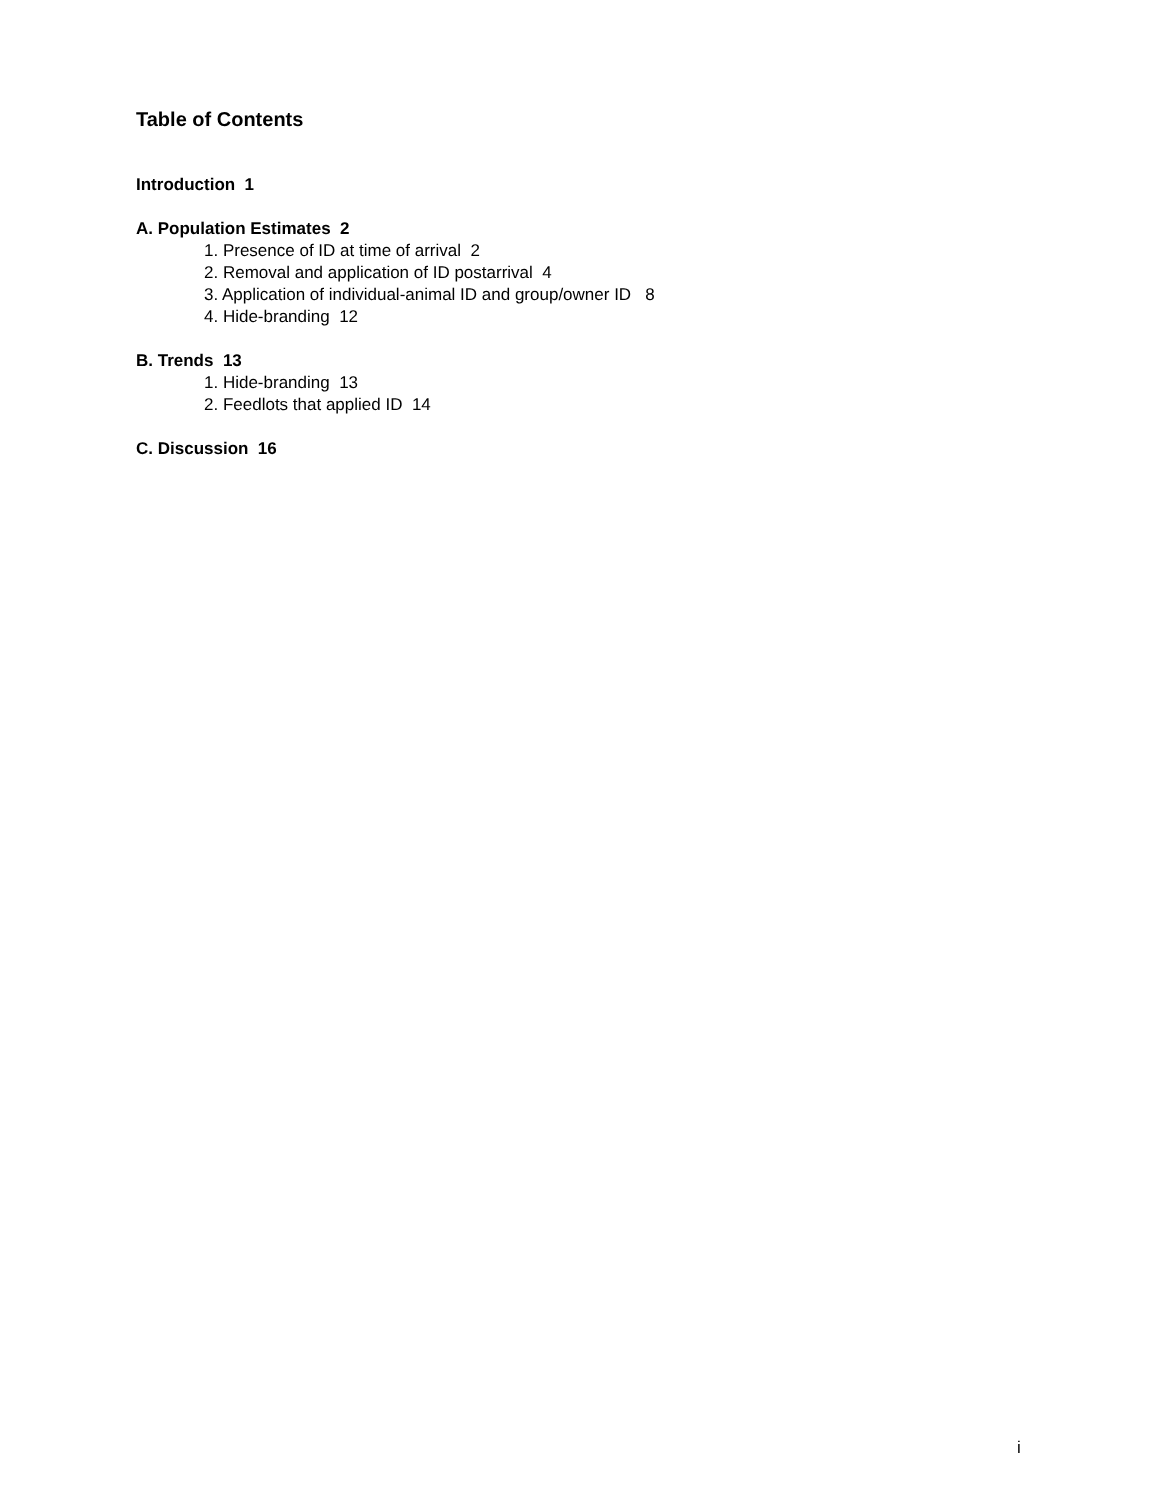Table of Contents
Introduction 1
A. Population Estimates 2
1. Presence of ID at time of arrival 2
2. Removal and application of ID postarrival 4
3. Application of individual-animal ID and group/owner ID 8
4. Hide-branding 12
B. Trends 13
1. Hide-branding 13
2. Feedlots that applied ID 14
C. Discussion 16
i